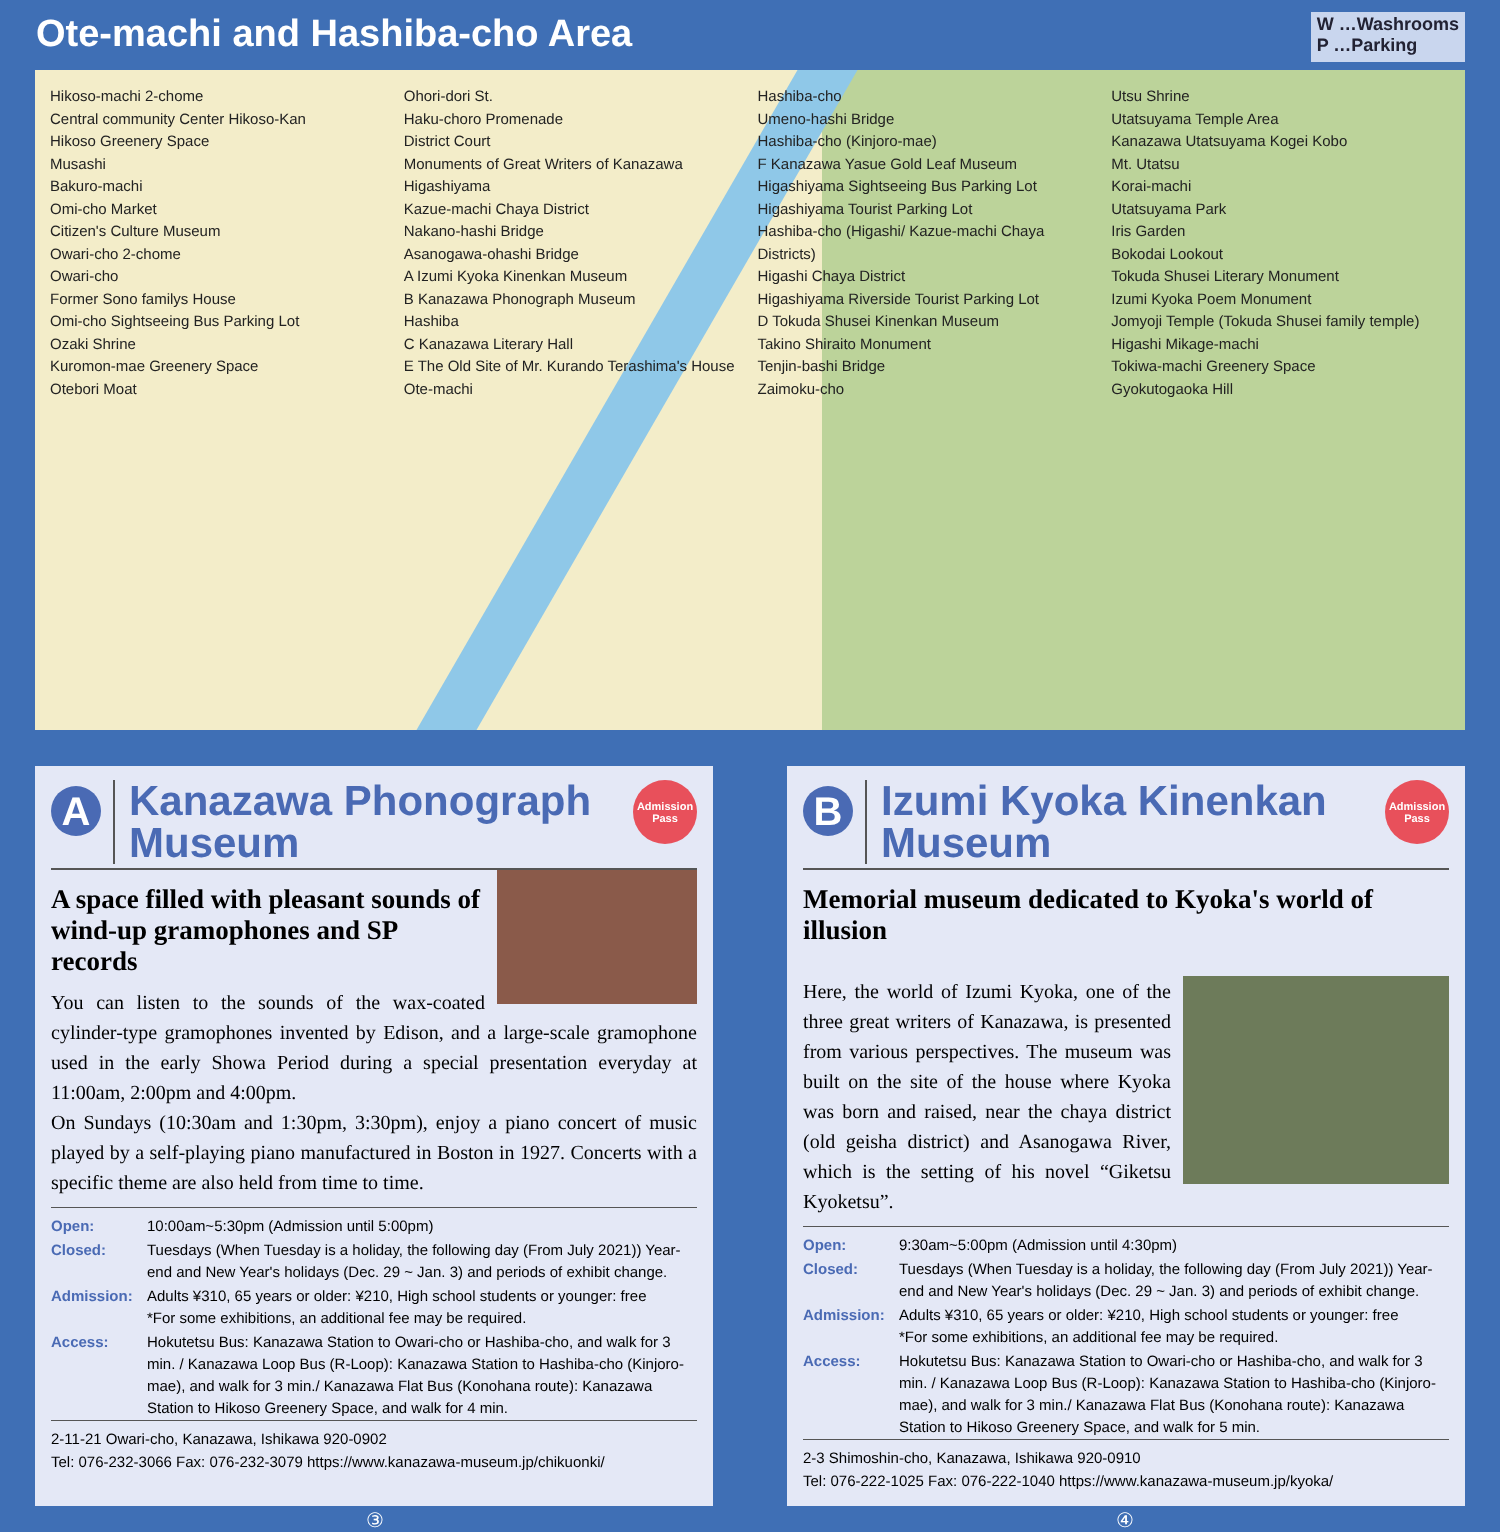Ote-machi and Hashiba-cho Area
W …Washrooms
P …Parking
Hikoso-machi 2-chome
Central community Center Hikoso-Kan
Hikoso Greenery Space
Musashi
Bakuro-machi
Omi-cho Market
Citizen's Culture Museum
Owari-cho 2-chome
Owari-cho
Former Sono familys House
Omi-cho Sightseeing Bus Parking Lot
Ozaki Shrine
Kuromon-mae Greenery Space
Otebori Moat
Ohori-dori St.
Haku-choro Promenade
District Court
Monuments of Great Writers of Kanazawa
Higashiyama
Kazue-machi Chaya District
Nakano-hashi Bridge
Asanogawa-ohashi Bridge
A Izumi Kyoka Kinenkan Museum
B Kanazawa Phonograph Museum
Hashiba
C Kanazawa Literary Hall
E The Old Site of Mr. Kurando Terashima's House
Ote-machi
Hashiba-cho
Umeno-hashi Bridge
Hashiba-cho (Kinjoro-mae)
F Kanazawa Yasue Gold Leaf Museum
Higashiyama Sightseeing Bus Parking Lot
Higashiyama Tourist Parking Lot
Hashiba-cho (Higashi/ Kazue-machi Chaya Districts)
Higashi Chaya District
Higashiyama Riverside Tourist Parking Lot
D Tokuda Shusei Kinenkan Museum
Takino Shiraito Monument
Tenjin-bashi Bridge
Zaimoku-cho
Utsu Shrine
Utatsuyama Temple Area
Kanazawa Utatsuyama Kogei Kobo
Mt. Utatsu
Korai-machi
Utatsuyama Park
Iris Garden
Bokodai Lookout
Tokuda Shusei Literary Monument
Izumi Kyoka Poem Monument
Jomyoji Temple (Tokuda Shusei family temple)
Higashi Mikage-machi
Tokiwa-machi Greenery Space
Gyokutogaoka Hill
A
Kanazawa Phonograph Museum
Admission Pass
A space filled with pleasant sounds of wind-up gramophones and SP records
You can listen to the sounds of the wax-coated cylinder-type gramophones invented by Edison, and a large-scale gramophone used in the early Showa Period during a special presentation everyday at 11:00am, 2:00pm and 4:00pm.
On Sundays (10:30am and 1:30pm, 3:30pm), enjoy a piano concert of music played by a self-playing piano manufactured in Boston in 1927. Concerts with a specific theme are also held from time to time.
| Open: | 10:00am~5:30pm (Admission until 5:00pm) |
| Closed: | Tuesdays (When Tuesday is a holiday, the following day (From July 2021)) Year-end and New Year's holidays (Dec. 29 ~ Jan. 3) and periods of exhibit change. |
| Admission: | Adults ¥310, 65 years or older: ¥210, High school students or younger: free *For some exhibitions, an additional fee may be required. |
| Access: | Hokutetsu Bus: Kanazawa Station to Owari-cho or Hashiba-cho, and walk for 3 min. / Kanazawa Loop Bus (R-Loop): Kanazawa Station to Hashiba-cho (Kinjoro-mae), and walk for 3 min./ Kanazawa Flat Bus (Konohana route): Kanazawa Station to Hikoso Greenery Space, and walk for 4 min. |
2-11-21 Owari-cho, Kanazawa, Ishikawa 920-0902
Tel: 076-232-3066 Fax: 076-232-3079 https://www.kanazawa-museum.jp/chikuonki/
B
Izumi Kyoka Kinenkan Museum
Admission Pass
Memorial museum dedicated to Kyoka's world of illusion
Here, the world of Izumi Kyoka, one of the three great writers of Kanazawa, is presented from various perspectives. The museum was built on the site of the house where Kyoka was born and raised, near the chaya district (old geisha district) and Asanogawa River, which is the setting of his novel “Giketsu Kyoketsu”.
| Open: | 9:30am~5:00pm (Admission until 4:30pm) |
| Closed: | Tuesdays (When Tuesday is a holiday, the following day (From July 2021)) Year-end and New Year's holidays (Dec. 29 ~ Jan. 3) and periods of exhibit change. |
| Admission: | Adults ¥310, 65 years or older: ¥210, High school students or younger: free *For some exhibitions, an additional fee may be required. |
| Access: | Hokutetsu Bus: Kanazawa Station to Owari-cho or Hashiba-cho, and walk for 3 min. / Kanazawa Loop Bus (R-Loop): Kanazawa Station to Hashiba-cho (Kinjoro-mae), and walk for 3 min./ Kanazawa Flat Bus (Konohana route): Kanazawa Station to Hikoso Greenery Space, and walk for 5 min. |
2-3 Shimoshin-cho, Kanazawa, Ishikawa 920-0910
Tel: 076-222-1025 Fax: 076-222-1040 https://www.kanazawa-museum.jp/kyoka/
③ ④